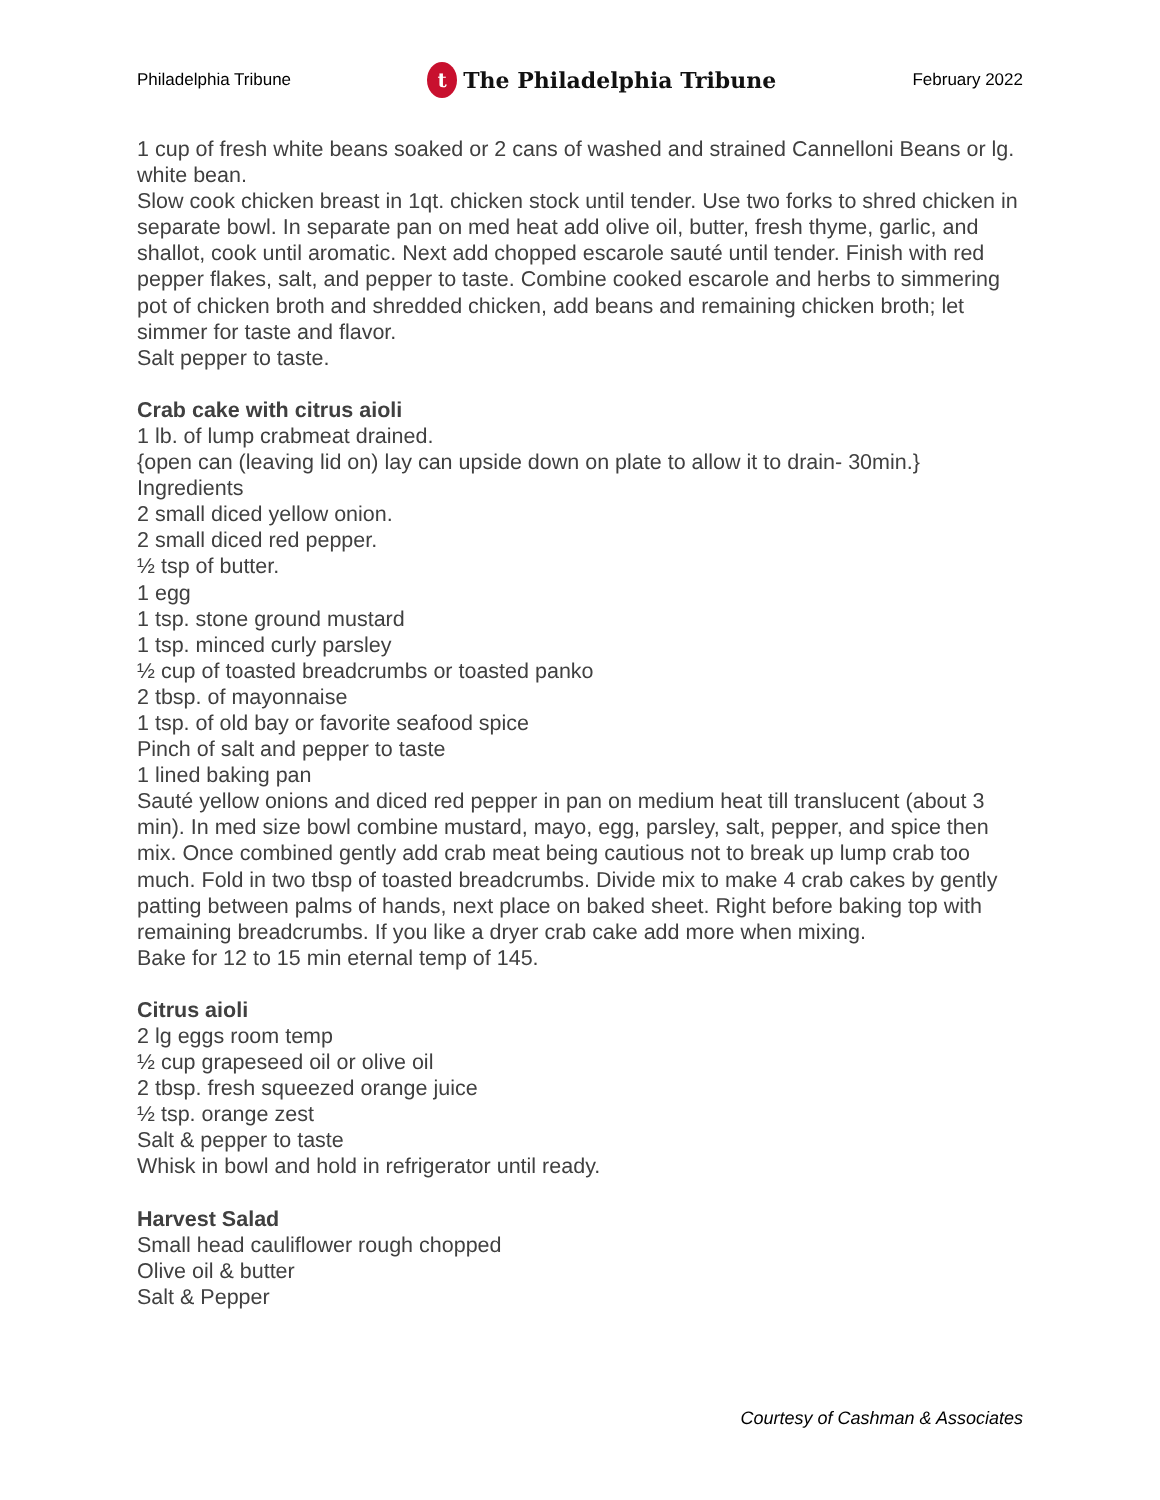Philadelphia Tribune t The Philadelphia Tribune February 2022
1 cup of fresh white beans soaked or 2 cans of washed and strained Cannelloni Beans or lg. white bean.
Slow cook chicken breast in 1qt. chicken stock until tender. Use two forks to shred chicken in separate bowl. In separate pan on med heat add olive oil, butter, fresh thyme, garlic, and shallot, cook until aromatic. Next add chopped escarole sauté until tender. Finish with red pepper flakes, salt, and pepper to taste. Combine cooked escarole and herbs to simmering pot of chicken broth and shredded chicken, add beans and remaining chicken broth; let simmer for taste and flavor.
Salt pepper to taste.
Crab cake with citrus aioli
1 lb. of lump crabmeat drained.
{open can (leaving lid on) lay can upside down on plate to allow it to drain- 30min.}
Ingredients
2 small diced yellow onion.
2 small diced red pepper.
½ tsp of butter.
1 egg
1 tsp. stone ground mustard
1 tsp. minced curly parsley
½ cup of toasted breadcrumbs or toasted panko
2 tbsp. of mayonnaise
1 tsp. of old bay or favorite seafood spice
Pinch of salt and pepper to taste
1 lined baking pan
Sauté yellow onions and diced red pepper in pan on medium heat till translucent (about 3 min). In med size bowl combine mustard, mayo, egg, parsley, salt, pepper, and spice then mix. Once combined gently add crab meat being cautious not to break up lump crab too much. Fold in two tbsp of toasted breadcrumbs. Divide mix to make 4 crab cakes by gently patting between palms of hands, next place on baked sheet. Right before baking top with remaining breadcrumbs. If you like a dryer crab cake add more when mixing.
Bake for 12 to 15 min eternal temp of 145.
Citrus aioli
2 lg eggs room temp
½ cup grapeseed oil or olive oil
2 tbsp. fresh squeezed orange juice
½ tsp. orange zest
Salt & pepper to taste
Whisk in bowl and hold in refrigerator until ready.
Harvest Salad
Small head cauliflower rough chopped
Olive oil & butter
Salt & Pepper
Courtesy of Cashman & Associates